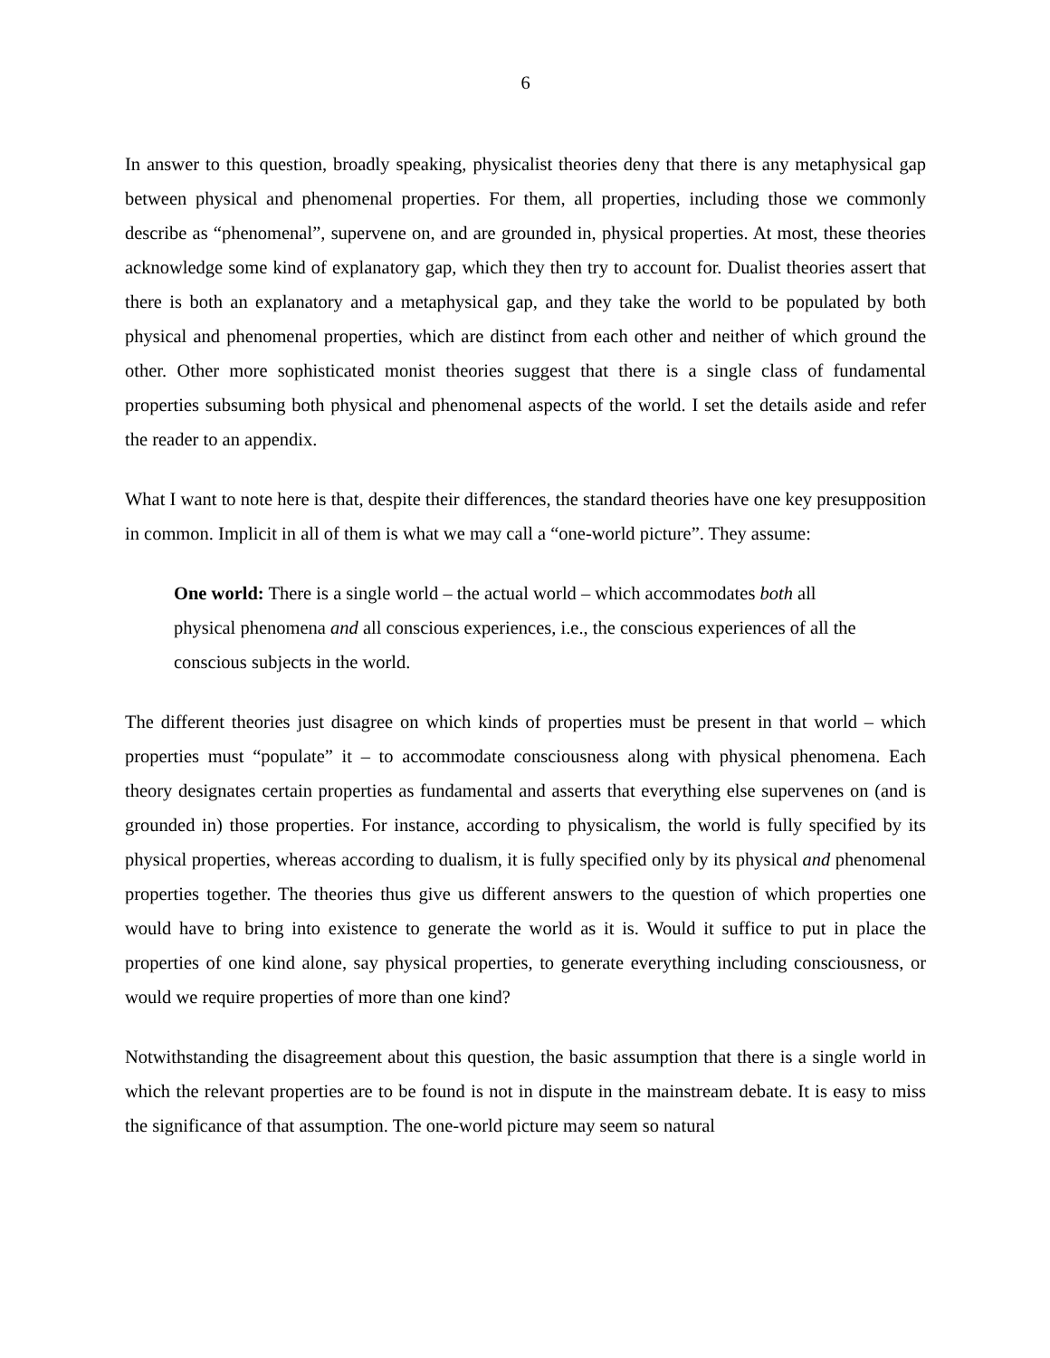6
In answer to this question, broadly speaking, physicalist theories deny that there is any metaphysical gap between physical and phenomenal properties. For them, all properties, including those we commonly describe as “phenomenal”, supervene on, and are grounded in, physical properties. At most, these theories acknowledge some kind of explanatory gap, which they then try to account for. Dualist theories assert that there is both an explanatory and a metaphysical gap, and they take the world to be populated by both physical and phenomenal properties, which are distinct from each other and neither of which ground the other. Other more sophisticated monist theories suggest that there is a single class of fundamental properties subsuming both physical and phenomenal aspects of the world. I set the details aside and refer the reader to an appendix.
What I want to note here is that, despite their differences, the standard theories have one key presupposition in common. Implicit in all of them is what we may call a “one-world picture”. They assume:
One world: There is a single world – the actual world – which accommodates both all physical phenomena and all conscious experiences, i.e., the conscious experiences of all the conscious subjects in the world.
The different theories just disagree on which kinds of properties must be present in that world – which properties must “populate” it – to accommodate consciousness along with physical phenomena. Each theory designates certain properties as fundamental and asserts that everything else supervenes on (and is grounded in) those properties. For instance, according to physicalism, the world is fully specified by its physical properties, whereas according to dualism, it is fully specified only by its physical and phenomenal properties together. The theories thus give us different answers to the question of which properties one would have to bring into existence to generate the world as it is. Would it suffice to put in place the properties of one kind alone, say physical properties, to generate everything including consciousness, or would we require properties of more than one kind?
Notwithstanding the disagreement about this question, the basic assumption that there is a single world in which the relevant properties are to be found is not in dispute in the mainstream debate. It is easy to miss the significance of that assumption. The one-world picture may seem so natural